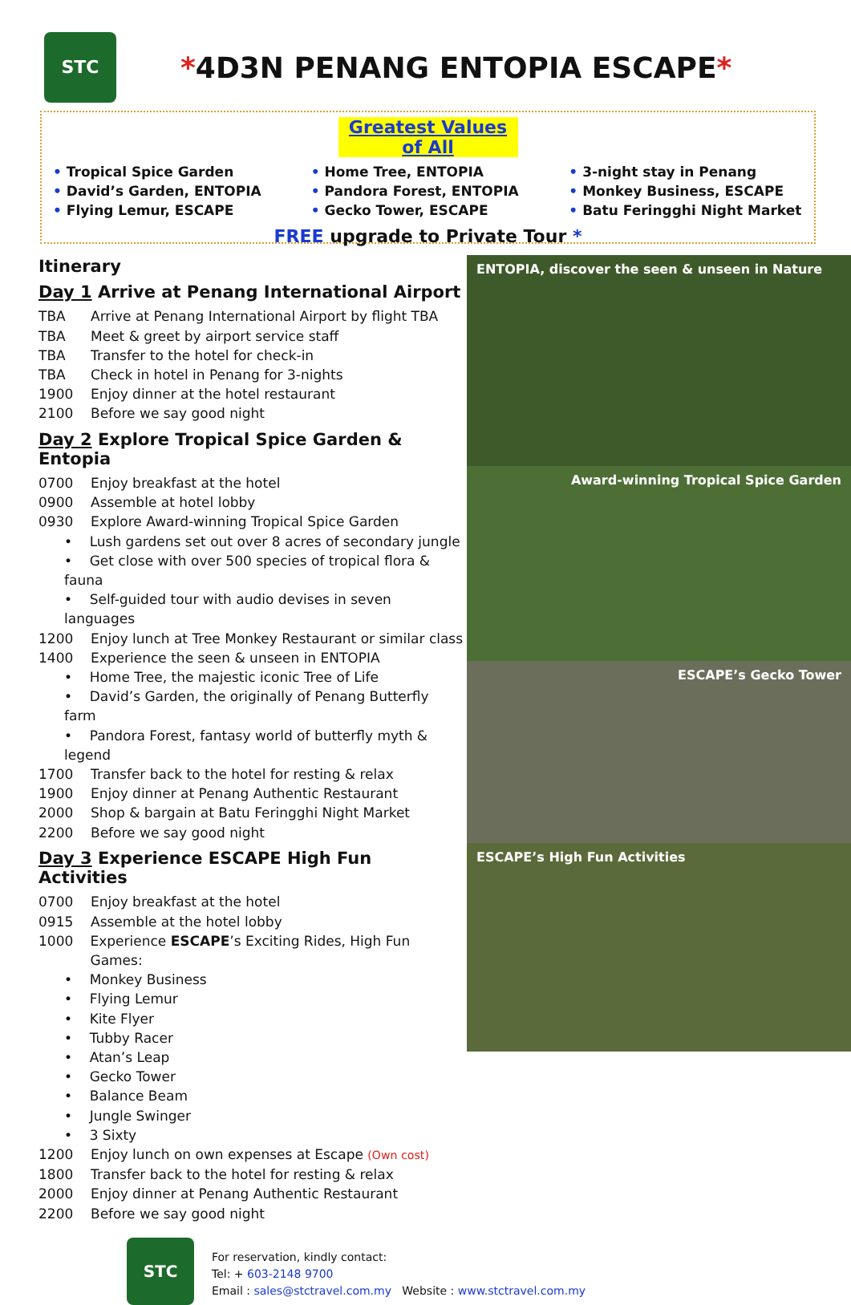STC
*4D3N PENANG ENTOPIA ESCAPE*
Greatest Values of All
• Tropical Spice Garden
• David’s Garden, ENTOPIA
• Flying Lemur, ESCAPE
• Home Tree, ENTOPIA
• Pandora Forest, ENTOPIA
• Gecko Tower, ESCAPE
• 3-night stay in Penang
• Monkey Business, ESCAPE
• Batu Feringghi Night Market
FREE upgrade to Private Tour *
Itinerary
Day 1 Arrive at Penang International Airport
TBA Arrive at Penang International Airport by flight TBA
TBA Meet & greet by airport service staff
TBA Transfer to the hotel for check-in
TBA Check in hotel in Penang for 3-nights
1900 Enjoy dinner at the hotel restaurant
2100 Before we say good night
Day 2 Explore Tropical Spice Garden & Entopia
0700 Enjoy breakfast at the hotel
0900 Assemble at hotel lobby
0930 Explore Award-winning Tropical Spice Garden
• Lush gardens set out over 8 acres of secondary jungle
• Get close with over 500 species of tropical flora & fauna
• Self-guided tour with audio devises in seven languages
1200 Enjoy lunch at Tree Monkey Restaurant or similar class
1400 Experience the seen & unseen in ENTOPIA
• Home Tree, the majestic iconic Tree of Life
• David’s Garden, the originally of Penang Butterfly farm
• Pandora Forest, fantasy world of butterfly myth & legend
1700 Transfer back to the hotel for resting & relax
1900 Enjoy dinner at Penang Authentic Restaurant
2000 Shop & bargain at Batu Feringghi Night Market
2200 Before we say good night
Day 3 Experience ESCAPE High Fun Activities
0700 Enjoy breakfast at the hotel
0915 Assemble at the hotel lobby
1000 Experience ESCAPE’s Exciting Rides, High Fun Games:
• Monkey Business
• Flying Lemur
• Kite Flyer
• Tubby Racer
• Atan’s Leap
• Gecko Tower
• Balance Beam
• Jungle Swinger
• 3 Sixty
1200 Enjoy lunch on own expenses at Escape (Own cost)
1800 Transfer back to the hotel for resting & relax
2000 Enjoy dinner at Penang Authentic Restaurant
2200 Before we say good night
ENTOPIA, discover the seen & unseen in Nature
Award-winning Tropical Spice Garden
ESCAPE’s Gecko Tower
ESCAPE’s High Fun Activities
STC
For reservation, kindly contact:
Tel: + 603-2148 9700
Email : sales@stctravel.com.my Website : www.stctravel.com.my